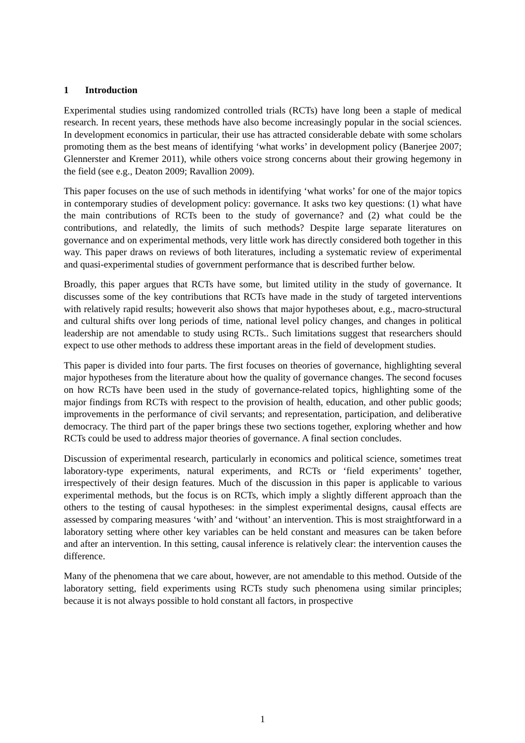1 Introduction
Experimental studies using randomized controlled trials (RCTs) have long been a staple of medical research. In recent years, these methods have also become increasingly popular in the social sciences. In development economics in particular, their use has attracted considerable debate with some scholars promoting them as the best means of identifying ‘what works’ in development policy (Banerjee 2007; Glennerster and Kremer 2011), while others voice strong concerns about their growing hegemony in the field (see e.g., Deaton 2009; Ravallion 2009).
This paper focuses on the use of such methods in identifying ‘what works’ for one of the major topics in contemporary studies of development policy: governance. It asks two key questions: (1) what have the main contributions of RCTs been to the study of governance? and (2) what could be the contributions, and relatedly, the limits of such methods? Despite large separate literatures on governance and on experimental methods, very little work has directly considered both together in this way. This paper draws on reviews of both literatures, including a systematic review of experimental and quasi-experimental studies of government performance that is described further below.
Broadly, this paper argues that RCTs have some, but limited utility in the study of governance. It discusses some of the key contributions that RCTs have made in the study of targeted interventions with relatively rapid results; howeverit also shows that major hypotheses about, e.g., macro-structural and cultural shifts over long periods of time, national level policy changes, and changes in political leadership are not amendable to study using RCTs.. Such limitations suggest that researchers should expect to use other methods to address these important areas in the field of development studies.
This paper is divided into four parts. The first focuses on theories of governance, highlighting several major hypotheses from the literature about how the quality of governance changes. The second focuses on how RCTs have been used in the study of governance-related topics, highlighting some of the major findings from RCTs with respect to the provision of health, education, and other public goods; improvements in the performance of civil servants; and representation, participation, and deliberative democracy. The third part of the paper brings these two sections together, exploring whether and how RCTs could be used to address major theories of governance. A final section concludes.
Discussion of experimental research, particularly in economics and political science, sometimes treat laboratory-type experiments, natural experiments, and RCTs or ‘field experiments’ together, irrespectively of their design features. Much of the discussion in this paper is applicable to various experimental methods, but the focus is on RCTs, which imply a slightly different approach than the others to the testing of causal hypotheses: in the simplest experimental designs, causal effects are assessed by comparing measures ‘with’ and ‘without’ an intervention. This is most straightforward in a laboratory setting where other key variables can be held constant and measures can be taken before and after an intervention. In this setting, causal inference is relatively clear: the intervention causes the difference.
Many of the phenomena that we care about, however, are not amendable to this method. Outside of the laboratory setting, field experiments using RCTs study such phenomena using similar principles; because it is not always possible to hold constant all factors, in prospective
1